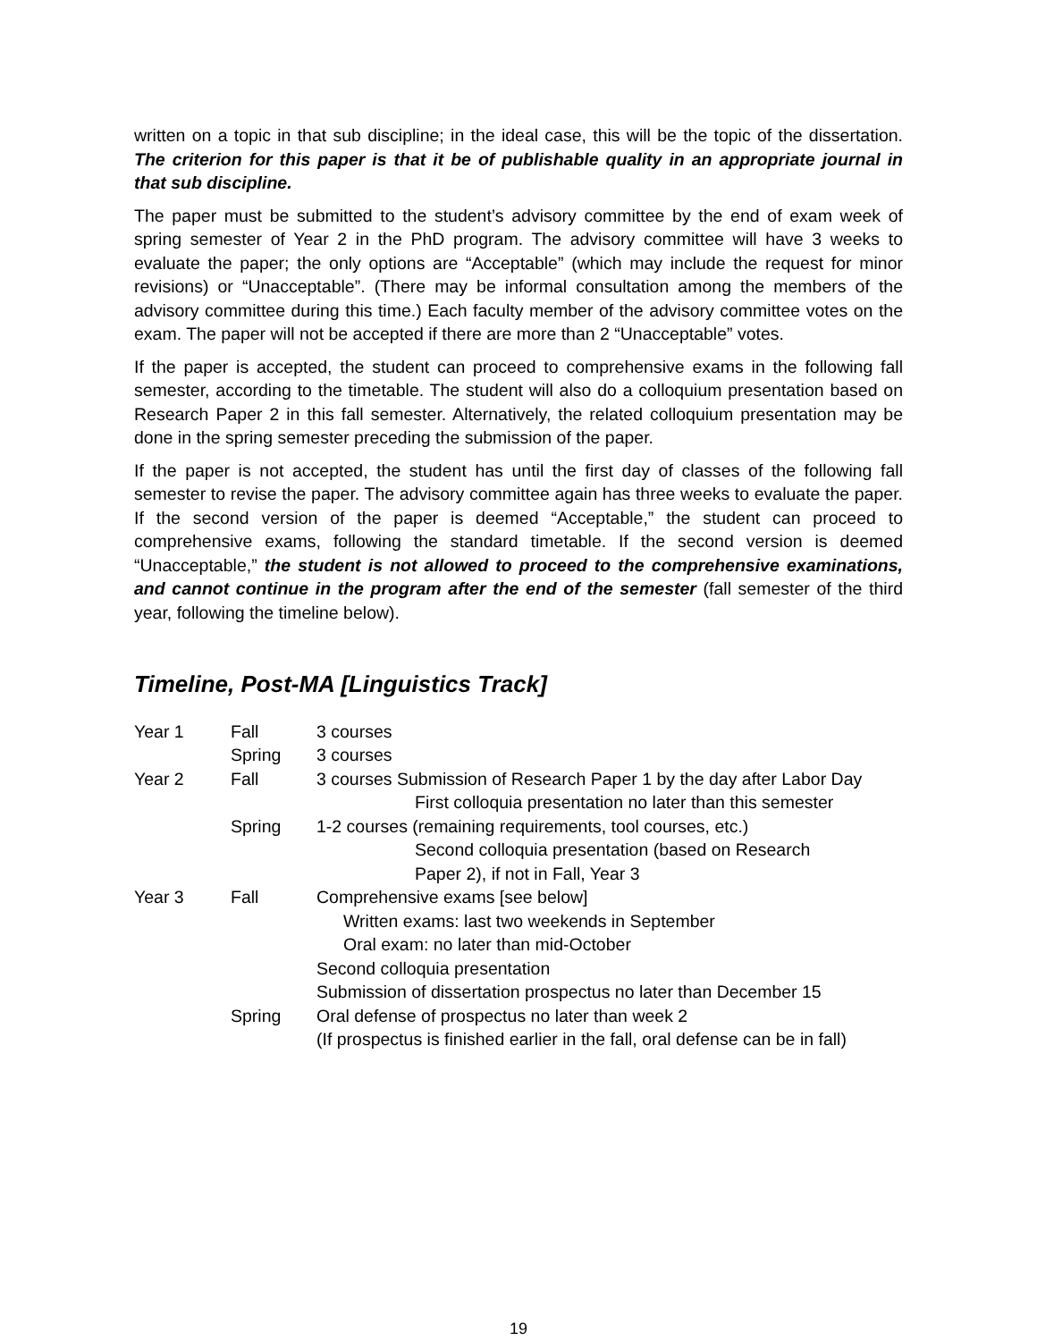written on a topic in that sub discipline; in the ideal case, this will be the topic of the dissertation. The criterion for this paper is that it be of publishable quality in an appropriate journal in that sub discipline.
The paper must be submitted to the student’s advisory committee by the end of exam week of spring semester of Year 2 in the PhD program. The advisory committee will have 3 weeks to evaluate the paper; the only options are “Acceptable” (which may include the request for minor revisions) or “Unacceptable”. (There may be informal consultation among the members of the advisory committee during this time.) Each faculty member of the advisory committee votes on the exam. The paper will not be accepted if there are more than 2 “Unacceptable” votes.
If the paper is accepted, the student can proceed to comprehensive exams in the following fall semester, according to the timetable. The student will also do a colloquium presentation based on Research Paper 2 in this fall semester. Alternatively, the related colloquium presentation may be done in the spring semester preceding the submission of the paper.
If the paper is not accepted, the student has until the first day of classes of the following fall semester to revise the paper. The advisory committee again has three weeks to evaluate the paper. If the second version of the paper is deemed “Acceptable,” the student can proceed to comprehensive exams, following the standard timetable. If the second version is deemed “Unacceptable,” the student is not allowed to proceed to the comprehensive examinations, and cannot continue in the program after the end of the semester (fall semester of the third year, following the timeline below).
Timeline, Post-MA [Linguistics Track]
| Year 1 | Fall | 3 courses |
| | Spring | 3 courses |
| Year 2 | Fall | 3 courses Submission of Research Paper 1 by the day after Labor Day |
| | | First colloquia presentation no later than this semester |
| | Spring | 1-2 courses (remaining requirements, tool courses, etc.) |
| | | Second colloquia presentation (based on Research Paper 2), if not in Fall, Year 3 |
| Year 3 | Fall | Comprehensive exams [see below] |
| | | Written exams: last two weekends in September |
| | | Oral exam: no later than mid-October |
| | | Second colloquia presentation |
| | | Submission of dissertation prospectus no later than December 15 |
| | Spring | Oral defense of prospectus no later than week 2 |
| | | (If prospectus is finished earlier in the fall, oral defense can be in fall) |
19